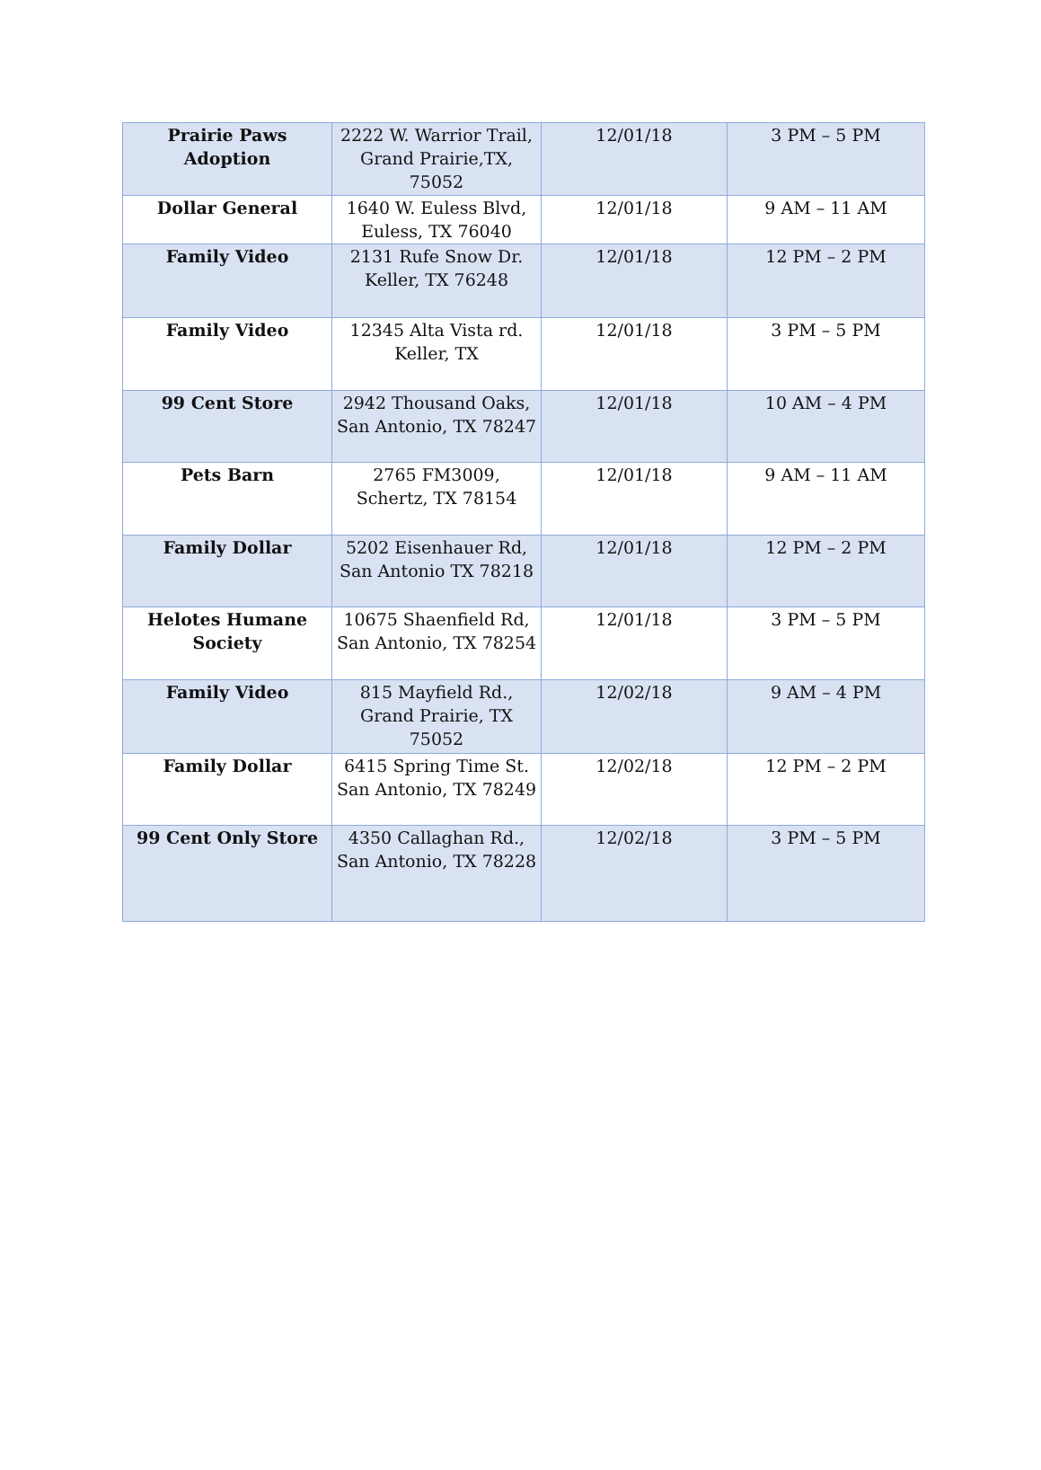| Prairie Paws Adoption | 2222 W. Warrior Trail, Grand Prairie,TX, 75052 | 12/01/18 | 3 PM – 5 PM |
| Dollar General | 1640 W. Euless Blvd, Euless, TX 76040 | 12/01/18 | 9 AM – 11 AM |
| Family Video | 2131 Rufe Snow Dr. Keller, TX 76248 | 12/01/18 | 12 PM – 2 PM |
| Family Video | 12345 Alta Vista rd. Keller, TX | 12/01/18 | 3 PM – 5 PM |
| 99 Cent Store | 2942 Thousand Oaks, San Antonio, TX 78247 | 12/01/18 | 10 AM – 4 PM |
| Pets Barn | 2765 FM3009, Schertz, TX 78154 | 12/01/18 | 9 AM – 11 AM |
| Family Dollar | 5202 Eisenhauer Rd, San Antonio TX 78218 | 12/01/18 | 12 PM – 2 PM |
| Helotes Humane Society | 10675 Shaenfield Rd, San Antonio, TX 78254 | 12/01/18 | 3 PM – 5 PM |
| Family Video | 815 Mayfield Rd., Grand Prairie, TX 75052 | 12/02/18 | 9 AM – 4 PM |
| Family Dollar | 6415 Spring Time St. San Antonio, TX 78249 | 12/02/18 | 12 PM – 2 PM |
| 99 Cent Only Store | 4350 Callaghan Rd., San Antonio, TX 78228 | 12/02/18 | 3 PM – 5 PM |